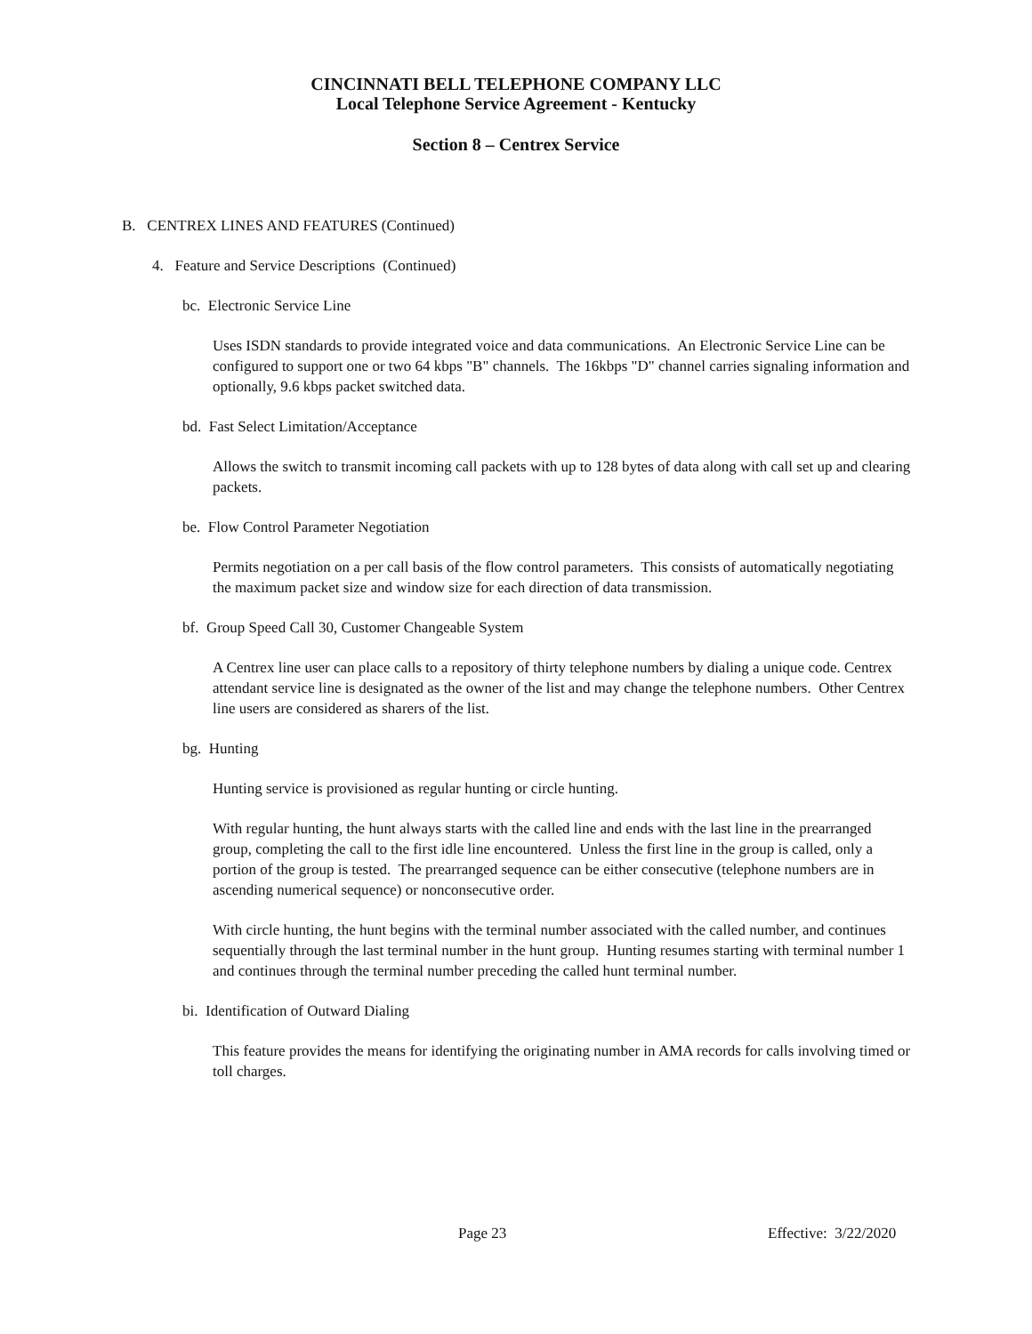CINCINNATI BELL TELEPHONE COMPANY LLC
Local Telephone Service Agreement - Kentucky
Section 8 – Centrex Service
B. CENTREX LINES AND FEATURES (Continued)
4. Feature and Service Descriptions (Continued)
bc. Electronic Service Line
Uses ISDN standards to provide integrated voice and data communications. An Electronic Service Line can be configured to support one or two 64 kbps "B" channels. The 16kbps "D" channel carries signaling information and optionally, 9.6 kbps packet switched data.
bd. Fast Select Limitation/Acceptance
Allows the switch to transmit incoming call packets with up to 128 bytes of data along with call set up and clearing packets.
be. Flow Control Parameter Negotiation
Permits negotiation on a per call basis of the flow control parameters. This consists of automatically negotiating the maximum packet size and window size for each direction of data transmission.
bf. Group Speed Call 30, Customer Changeable System
A Centrex line user can place calls to a repository of thirty telephone numbers by dialing a unique code. Centrex attendant service line is designated as the owner of the list and may change the telephone numbers. Other Centrex line users are considered as sharers of the list.
bg. Hunting
Hunting service is provisioned as regular hunting or circle hunting.
With regular hunting, the hunt always starts with the called line and ends with the last line in the prearranged group, completing the call to the first idle line encountered. Unless the first line in the group is called, only a portion of the group is tested. The prearranged sequence can be either consecutive (telephone numbers are in ascending numerical sequence) or nonconsecutive order.
With circle hunting, the hunt begins with the terminal number associated with the called number, and continues sequentially through the last terminal number in the hunt group. Hunting resumes starting with terminal number 1 and continues through the terminal number preceding the called hunt terminal number.
bi. Identification of Outward Dialing
This feature provides the means for identifying the originating number in AMA records for calls involving timed or toll charges.
Page 23 Effective: 3/22/2020